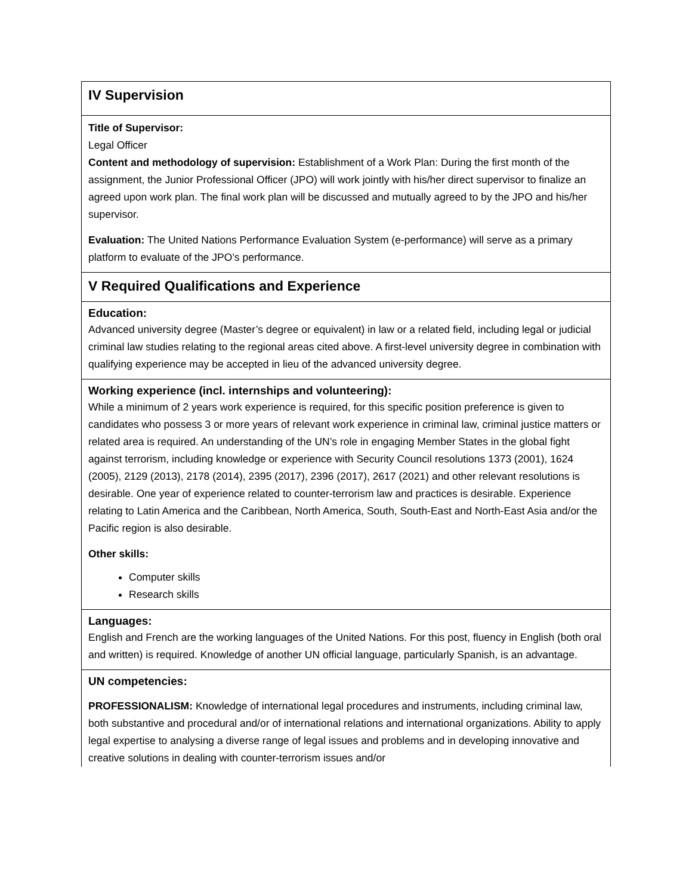| IV Supervision |
| Title of Supervisor: Legal Officer Content and methodology of supervision: Establishment of a Work Plan: During the first month of the assignment, the Junior Professional Officer (JPO) will work jointly with his/her direct supervisor to finalize an agreed upon work plan. The final work plan will be discussed and mutually agreed to by the JPO and his/her supervisor. Evaluation: The United Nations Performance Evaluation System (e-performance) will serve as a primary platform to evaluate of the JPO’s performance. |
| V Required Qualifications and Experience |
| Education: Advanced university degree (Master’s degree or equivalent) in law or a related field, including legal or judicial criminal law studies relating to the regional areas cited above. A first-level university degree in combination with qualifying experience may be accepted in lieu of the advanced university degree. |
| Working experience (incl. internships and volunteering): While a minimum of 2 years work experience is required, for this specific position preference is given to candidates who possess 3 or more years of relevant work experience in criminal law, criminal justice matters or related area is required. An understanding of the UN’s role in engaging Member States in the global fight against terrorism, including knowledge or experience with Security Council resolutions 1373 (2001), 1624 (2005), 2129 (2013), 2178 (2014), 2395 (2017), 2396 (2017), 2617 (2021) and other relevant resolutions is desirable. One year of experience related to counter-terrorism law and practices is desirable. Experience relating to Latin America and the Caribbean, North America, South, South-East and North-East Asia and/or the Pacific region is also desirable. Other skills: Computer skills Research skills |
| Languages: English and French are the working languages of the United Nations. For this post, fluency in English (both oral and written) is required. Knowledge of another UN official language, particularly Spanish, is an advantage. |
| UN competencies: PROFESSIONALISM: Knowledge of international legal procedures and instruments, including criminal law, both substantive and procedural and/or of international relations and international organizations. Ability to apply legal expertise to analysing a diverse range of legal issues and problems and in developing innovative and creative solutions in dealing with counter-terrorism issues and/or |